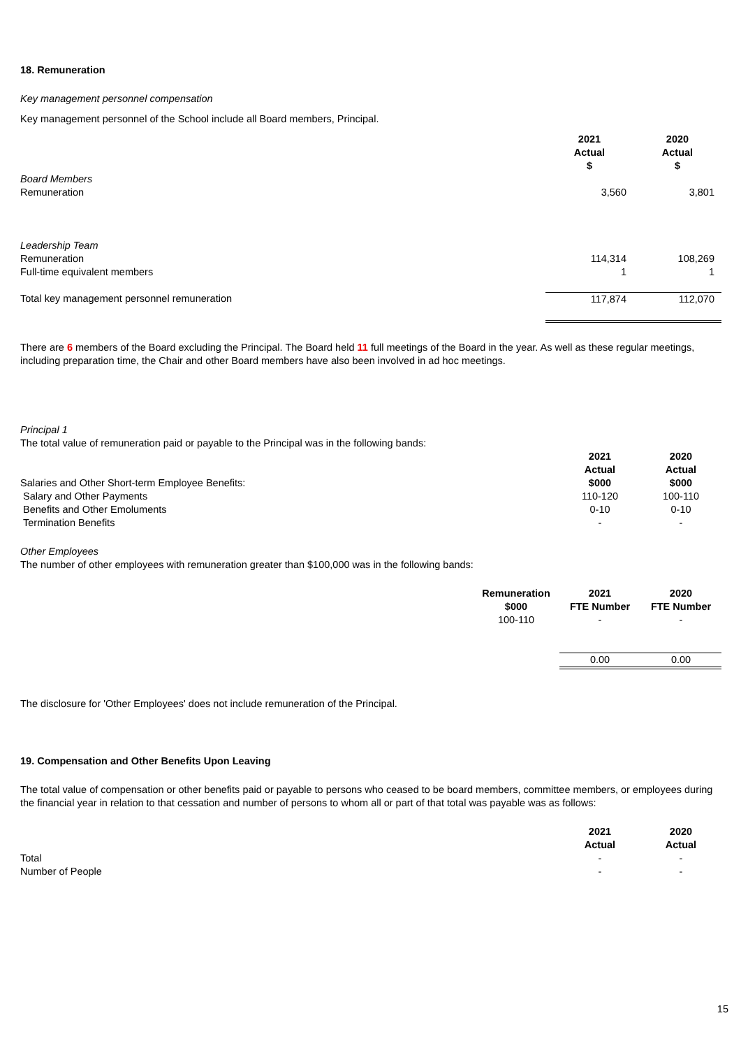18. Remuneration
Key management personnel compensation
Key management personnel of the School include all Board members, Principal.
| | 2021 Actual $ | 2020 Actual $ |
| Board Members | | |
| Remuneration | 3,560 | 3,801 |
| Leadership Team | | |
| Remuneration | 114,314 | 108,269 |
| Full-time equivalent members | 1 | 1 |
| Total key management personnel remuneration | 117,874 | 112,070 |
There are 6 members of the Board excluding the Principal. The Board held 11 full meetings of the Board in the year. As well as these regular meetings, including preparation time, the Chair and other Board members have also been involved in ad hoc meetings.
Principal 1
The total value of remuneration paid or payable to the Principal was in the following bands:
| | 2021 | 2020 |
| | Actual | Actual |
| Salaries and Other Short-term Employee Benefits: | $000 | $000 |
| Salary and Other Payments | 110-120 | 100-110 |
| Benefits and Other Emoluments | 0-10 | 0-10 |
| Termination Benefits | - | - |
Other Employees
The number of other employees with remuneration greater than $100,000 was in the following bands:
| | Remuneration $000 | 2021 FTE Number | 2020 FTE Number |
| | 100-110 | - | - |
| | | 0.00 | 0.00 |
The disclosure for 'Other Employees' does not include remuneration of the Principal.
19. Compensation and Other Benefits Upon Leaving
The total value of compensation or other benefits paid or payable to persons who ceased to be board members, committee members, or employees during the financial year in relation to that cessation and number of persons to whom all or part of that total was payable was as follows:
| | 2021 Actual | 2020 Actual |
| Total | - | - |
| Number of People | - | - |
15